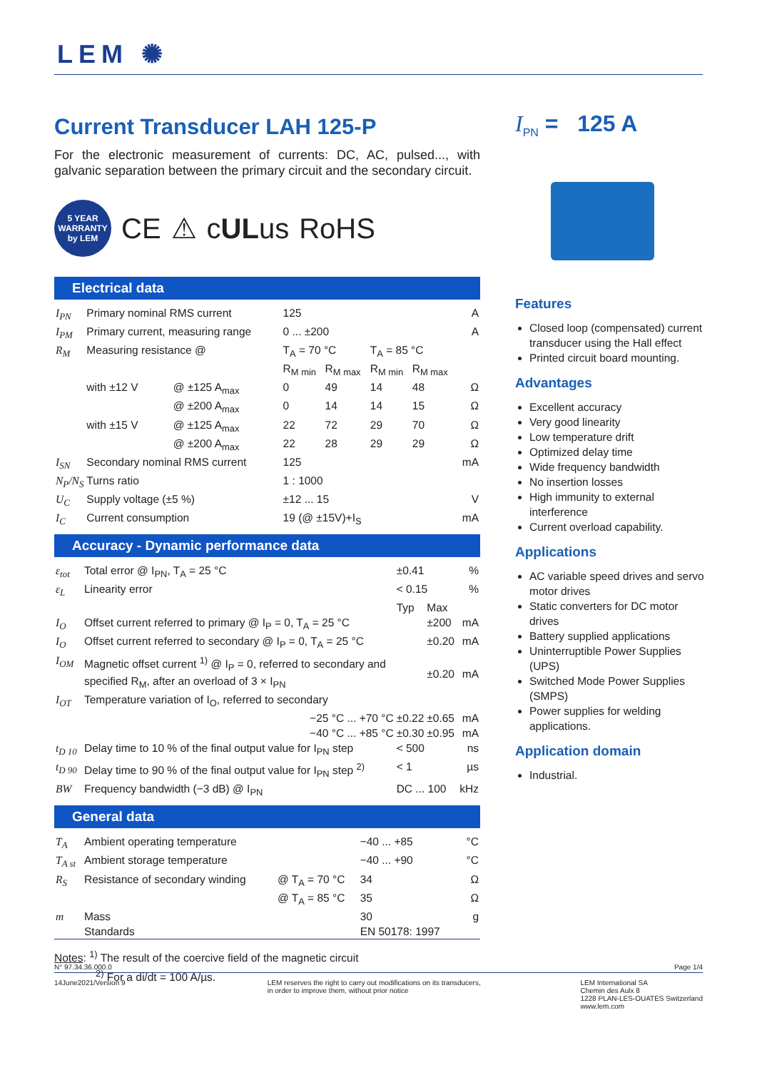LEM ✺
Current Transducer LAH 125-P
For the electronic measurement of currents: DC, AC, pulsed..., with galvanic separation between the primary circuit and the secondary circuit.
5 YEAR
WARRANTY
by LEM
CE ⚠ cULus RoHS
Electrical data
| I<sub>PN</sub> | Primary nominal RMS current | | 125 | | | | A |
| I<sub>PM</sub> | Primary current, measuring range | | 0 ... ±200 | | | | A |
| R<sub>M</sub> | Measuring resistance @ | | T<sub>A</sub> = 70 °C | | T<sub>A</sub> = 85 °C | | |
| | | | R<sub>M min</sub> | R<sub>M max</sub> | R<sub>M min</sub> | R<sub>M max</sub> | |
| | with ±12 V | @ ±125 A<sub>max</sub> | 0 | 49 | 14 | 48 | Ω |
| | | @ ±200 A<sub>max</sub> | 0 | 14 | 14 | 15 | Ω |
| | with ±15 V | @ ±125 A<sub>max</sub> | 22 | 72 | 29 | 70 | Ω |
| | | @ ±200 A<sub>max</sub> | 22 | 28 | 29 | 29 | Ω |
| I<sub>SN</sub> | Secondary nominal RMS current | | 125 | | | | mA |
| N<sub>P</sub>/N<sub>S</sub> | Turns ratio | | 1 : 1000 | | | | |
| U<sub>C</sub> | Supply voltage (±5 %) | | ±12 ... 15 | | | | V |
| I<sub>C</sub> | Current consumption | | 19 (@ ±15V)+I<sub>S</sub> | | | | mA |
Accuracy - Dynamic performance data
| ε<sub>tot</sub> | Total error @ I<sub>PN</sub>, T<sub>A</sub> = 25 °C | ±0.41 | | % |
| ε<sub>L</sub> | Linearity error | < 0.15 | | % |
| | | Typ | Max | |
| I<sub>O</sub> | Offset current referred to primary @ I<sub>P</sub> = 0, T<sub>A</sub> = 25 °C | | ±200 | mA |
| I<sub>O</sub> | Offset current referred to secondary @ I<sub>P</sub> = 0, T<sub>A</sub> = 25 °C | | ±0.20 | mA |
| I<sub>OM</sub> | Magnetic offset current <sup>1)</sup> @ I<sub>P</sub> = 0, referred to secondary and specified R<sub>M</sub>, after an overload of 3 × I<sub>PN</sub> | | ±0.20 | mA |
| I<sub>OT</sub> | Temperature variation of I<sub>O</sub>, referred to secondary | | | |
| | −25 °C ... +70 °C | ±0.22 | ±0.65 | mA |
| | −40 °C ... +85 °C | ±0.30 | ±0.95 | mA |
| t<sub>D 10</sub> | Delay time to 10 % of the final output value for I<sub>PN</sub> step | < 500 | | ns |
| t<sub>D 90</sub> | Delay time to 90 % of the final output value for I<sub>PN</sub> step <sup>2)</sup> | < 1 | | µs |
| BW | Frequency bandwidth (−3 dB) @ I<sub>PN</sub> | DC ... 100 | | kHz |
General data
| T<sub>A</sub> | Ambient operating temperature | | −40 ... +85 | °C |
| T<sub>A st</sub> | Ambient storage temperature | | −40 ... +90 | °C |
| R<sub>S</sub> | Resistance of secondary winding | @ T<sub>A</sub> = 70 °C | 34 | Ω |
| | | @ T<sub>A</sub> = 85 °C | 35 | Ω |
| m | Mass | | 30 | g |
| | Standards | | EN 50178: 1997 | |
Notes: <sup>1)</sup> The result of the coercive field of the magnetic circuit
<sup>2)</sup> For a di/dt = 100 A/µs.
I<sub>PN</sub> = 125 A
Features
Closed loop (compensated) current transducer using the Hall effect
Printed circuit board mounting.
Advantages
Excellent accuracy
Very good linearity
Low temperature drift
Optimized delay time
Wide frequency bandwidth
No insertion losses
High immunity to external interference
Current overload capability.
Applications
AC variable speed drives and servo motor drives
Static converters for DC motor drives
Battery supplied applications
Uninterruptible Power Supplies (UPS)
Switched Mode Power Supplies (SMPS)
Power supplies for welding applications.
Application domain
Industrial.
N° 97.34.36.000.0 Page 1/4
14June2021/Version 9 LEM reserves the right to carry out modifications on its transducers,
in order to improve them, without prior notice LEM International SA
Chemin des Aulx 8
1228 PLAN-LES-OUATES Switzerland
www.lem.com